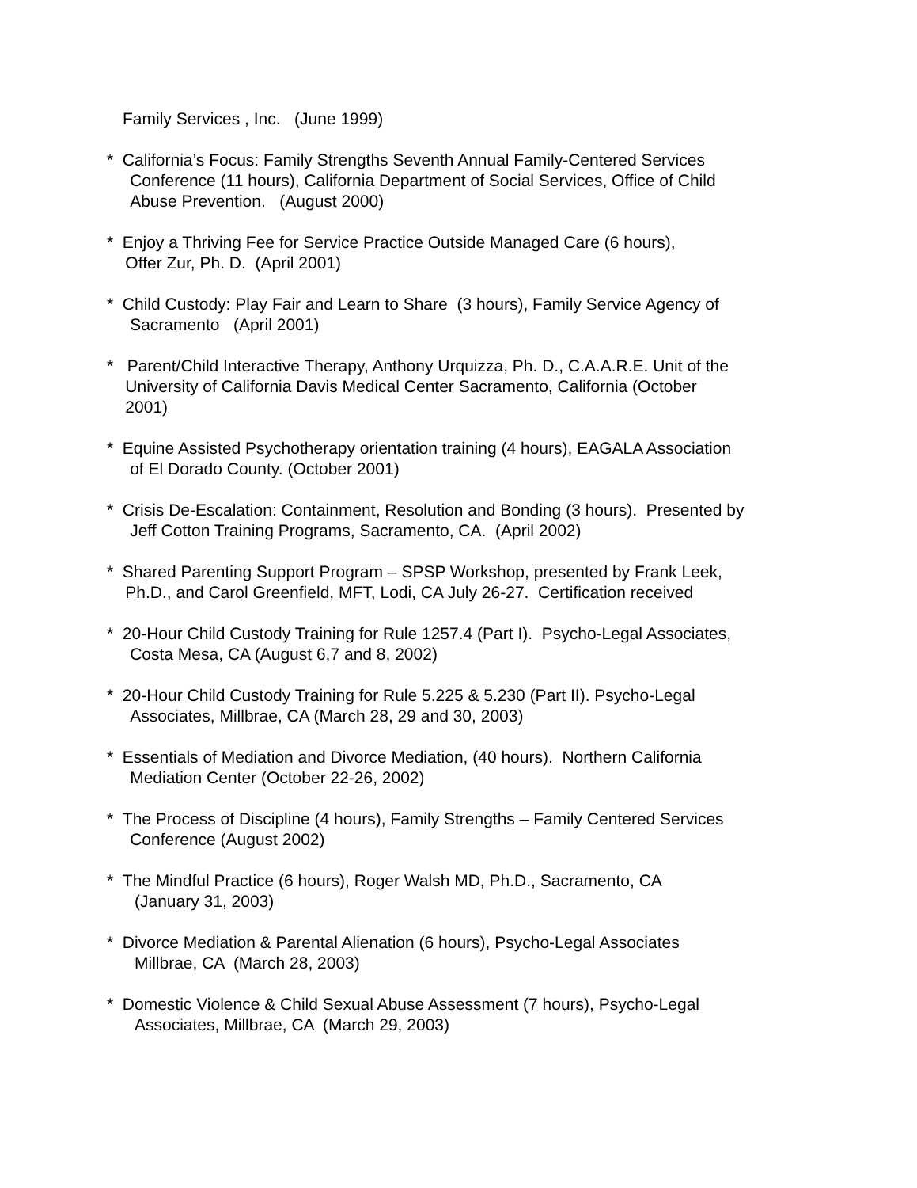Family Services , Inc. (June 1999)
* California’s Focus: Family Strengths Seventh Annual Family-Centered Services
Conference (11 hours), California Department of Social Services, Office of Child
Abuse Prevention. (August 2000)
* Enjoy a Thriving Fee for Service Practice Outside Managed Care (6 hours),
Offer Zur, Ph. D. (April 2001)
* Child Custody: Play Fair and Learn to Share (3 hours), Family Service Agency of
Sacramento (April 2001)
* Parent/Child Interactive Therapy, Anthony Urquizza, Ph. D., C.A.A.R.E. Unit of the
University of California Davis Medical Center Sacramento, California (October
2001)
* Equine Assisted Psychotherapy orientation training (4 hours), EAGALA Association
of El Dorado County. (October 2001)
* Crisis De-Escalation: Containment, Resolution and Bonding (3 hours). Presented by
Jeff Cotton Training Programs, Sacramento, CA. (April 2002)
* Shared Parenting Support Program – SPSP Workshop, presented by Frank Leek,
Ph.D., and Carol Greenfield, MFT, Lodi, CA July 26-27. Certification received
* 20-Hour Child Custody Training for Rule 1257.4 (Part I). Psycho-Legal Associates,
Costa Mesa, CA (August 6,7 and 8, 2002)
* 20-Hour Child Custody Training for Rule 5.225 & 5.230 (Part II). Psycho-Legal
Associates, Millbrae, CA (March 28, 29 and 30, 2003)
* Essentials of Mediation and Divorce Mediation, (40 hours). Northern California
Mediation Center (October 22-26, 2002)
* The Process of Discipline (4 hours), Family Strengths – Family Centered Services
Conference (August 2002)
* The Mindful Practice (6 hours), Roger Walsh MD, Ph.D., Sacramento, CA
(January 31, 2003)
* Divorce Mediation & Parental Alienation (6 hours), Psycho-Legal Associates
Millbrae, CA (March 28, 2003)
* Domestic Violence & Child Sexual Abuse Assessment (7 hours), Psycho-Legal
Associates, Millbrae, CA (March 29, 2003)